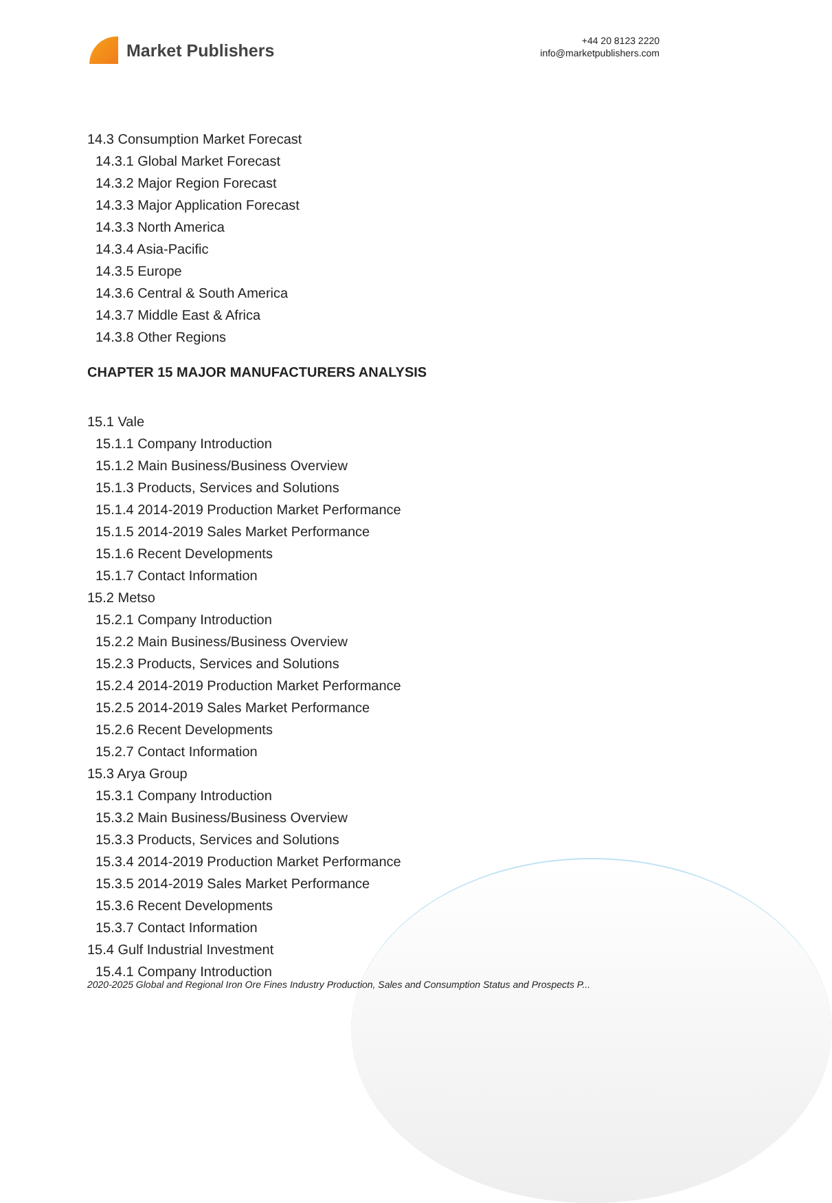Market Publishers
+44 20 8123 2220
info@marketpublishers.com
14.3 Consumption Market Forecast
14.3.1 Global Market Forecast
14.3.2 Major Region Forecast
14.3.3 Major Application Forecast
14.3.3 North America
14.3.4 Asia-Pacific
14.3.5 Europe
14.3.6 Central & South America
14.3.7 Middle East & Africa
14.3.8 Other Regions
CHAPTER 15 MAJOR MANUFACTURERS ANALYSIS
15.1 Vale
15.1.1 Company Introduction
15.1.2 Main Business/Business Overview
15.1.3 Products, Services and Solutions
15.1.4 2014-2019 Production Market Performance
15.1.5 2014-2019 Sales Market Performance
15.1.6 Recent Developments
15.1.7 Contact Information
15.2 Metso
15.2.1 Company Introduction
15.2.2 Main Business/Business Overview
15.2.3 Products, Services and Solutions
15.2.4 2014-2019 Production Market Performance
15.2.5 2014-2019 Sales Market Performance
15.2.6 Recent Developments
15.2.7 Contact Information
15.3 Arya Group
15.3.1 Company Introduction
15.3.2 Main Business/Business Overview
15.3.3 Products, Services and Solutions
15.3.4 2014-2019 Production Market Performance
15.3.5 2014-2019 Sales Market Performance
15.3.6 Recent Developments
15.3.7 Contact Information
15.4 Gulf Industrial Investment
15.4.1 Company Introduction
2020-2025 Global and Regional Iron Ore Fines Industry Production, Sales and Consumption Status and Prospects P...